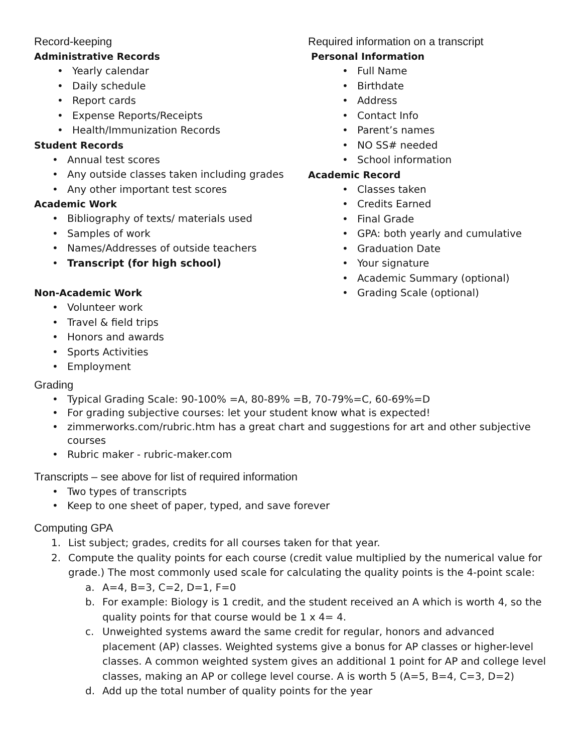Record-keeping
Administrative Records
• Yearly calendar
• Daily schedule
• Report cards
• Expense Reports/Receipts
• Health/Immunization Records
Student Records
• Annual test scores
• Any outside classes taken including grades
• Any other important test scores
Academic Work
• Bibliography of texts/ materials used
• Samples of work
• Names/Addresses of outside teachers
• Transcript (for high school)
Non-Academic Work
• Volunteer work
• Travel & field trips
• Honors and awards
• Sports Activities
• Employment
Required information on a transcript
Personal Information
• Full Name
• Birthdate
• Address
• Contact Info
• Parent’s names
• NO SS# needed
• School information
Academic Record
• Classes taken
• Credits Earned
• Final Grade
• GPA: both yearly and cumulative
• Graduation Date
• Your signature
• Academic Summary (optional)
• Grading Scale (optional)
Grading
• Typical Grading Scale: 90-100% =A, 80-89% =B, 70-79%=C, 60-69%=D
• For grading subjective courses: let your student know what is expected!
• zimmerworks.com/rubric.htm has a great chart and suggestions for art and other subjective courses
• Rubric maker - rubric-maker.com
Transcripts – see above for list of required information
• Two types of transcripts
• Keep to one sheet of paper, typed, and save forever
Computing GPA
1. List subject; grades, credits for all courses taken for that year.
2. Compute the quality points for each course (credit value multiplied by the numerical value for grade.) The most commonly used scale for calculating the quality points is the 4-point scale:
a. A=4, B=3, C=2, D=1, F=0
b. For example: Biology is 1 credit, and the student received an A which is worth 4, so the quality points for that course would be 1 x 4= 4.
c. Unweighted systems award the same credit for regular, honors and advanced placement (AP) classes. Weighted systems give a bonus for AP classes or higher-level classes. A common weighted system gives an additional 1 point for AP and college level classes, making an AP or college level course. A is worth 5 (A=5, B=4, C=3, D=2)
d. Add up the total number of quality points for the year